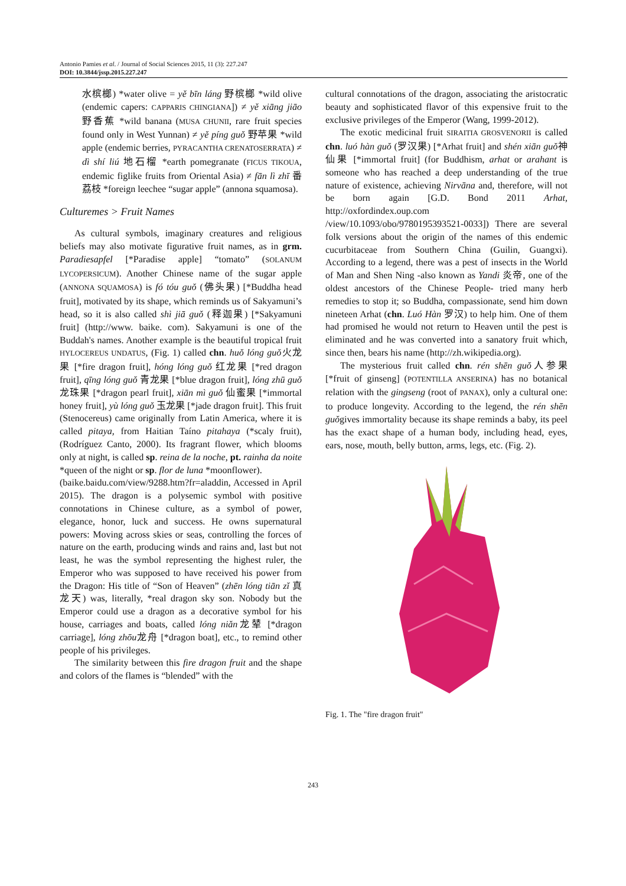Antonio Pamies et al. / Journal of Social Sciences 2015, 11 (3): 227.247
DOI: 10.3844/jssp.2015.227.247
水槟榔) *water olive = yě bīn láng 野槟榔 *wild olive (endemic capers: CAPPARIS CHINGIANA]) ≠ yě xiāng jiāo 野香蕉 *wild banana (MUSA CHUNII, rare fruit species found only in West Yunnan) ≠ yě píng guǒ 野苹果 *wild apple (endemic berries, PYRACANTHA CRENATOSERRATA) ≠ dì shí liú 地石榴 *earth pomegranate (FICUS TIKOUA, endemic figlike fruits from Oriental Asia) ≠ fān lì zhī 番荔枝 *foreign leechee “sugar apple” (annona squamosa).
Culturemes > Fruit Names
As cultural symbols, imaginary creatures and religious beliefs may also motivate figurative fruit names, as in grm. Paradiesapfel [*Paradise apple] “tomato” (SOLANUM LYCOPERSICUM). Another Chinese name of the sugar apple (ANNONA SQUAMOSA) is fó tóu guǒ (佛头果) [*Buddha head fruit], motivated by its shape, which reminds us of Sakyamuni’s head, so it is also called shì jiā guǒ (释迦果) [*Sakyamuni fruit] (http://www. baike. com). Sakyamuni is one of the Buddah's names. Another example is the beautiful tropical fruit HYLOCEREUS UNDATUS, (Fig. 1) called chn. huǒ lóng guǒ火龙果 [*fire dragon fruit], hóng lóng guǒ 红龙果 [*red dragon fruit], qīng lóng guǒ 青龙果 [*blue dragon fruit], lóng zhū guǒ 龙珠果 [*dragon pearl fruit], xiān mì guǒ 仙蜜果 [*immortal honey fruit], yù lóng guǒ 玉龙果 [*jade dragon fruit]. This fruit (Stenocereus) came originally from Latin America, where it is called pitaya, from Haitian Taíno pitahaya (*scaly fruit), (Rodríguez Canto, 2000). Its fragrant flower, which blooms only at night, is called sp. reina de la noche, pt. rainha da noite *queen of the night or sp. flor de luna *moonflower).
(baike.baidu.com/view/9288.htm?fr=aladdin, Accessed in April 2015). The dragon is a polysemic symbol with positive connotations in Chinese culture, as a symbol of power, elegance, honor, luck and success. He owns supernatural powers: Moving across skies or seas, controlling the forces of nature on the earth, producing winds and rains and, last but not least, he was the symbol representing the highest ruler, the Emperor who was supposed to have received his power from the Dragon: His title of “Son of Heaven” (zhēn lóng tiān zǐ 真龙天) was, literally, *real dragon sky son. Nobody but the Emperor could use a dragon as a decorative symbol for his house, carriages and boats, called lóng niǎn龙辇 [*dragon carriage], lóng zhōu龙舟 [*dragon boat], etc., to remind other people of his privileges.
The similarity between this fire dragon fruit and the shape and colors of the flames is “blended” with the
cultural connotations of the dragon, associating the aristocratic beauty and sophisticated flavor of this expensive fruit to the exclusive privileges of the Emperor (Wang, 1999-2012).
The exotic medicinal fruit SIRAITIA GROSVENORII is called chn. luó hàn guǒ (罗汉果) [*Arhat fruit] and shén xiān guǒ神仙果 [*immortal fruit] (for Buddhism, arhat or arahant is someone who has reached a deep understanding of the true nature of existence, achieving Nirvāna and, therefore, will not be born again [G.D. Bond 2011 Arhat, http://oxfordindex.oup.com /view/10.1093/obo/9780195393521-0033]) There are several folk versions about the origin of the names of this endemic cucurbitaceae from Southern China (Guilin, Guangxi). According to a legend, there was a pest of insects in the World of Man and Shen Ning -also known as Yandi 炎帝, one of the oldest ancestors of the Chinese People- tried many herb remedies to stop it; so Buddha, compassionate, send him down nineteen Arhat (chn. Luó Hàn 罗汉) to help him. One of them had promised he would not return to Heaven until the pest is eliminated and he was converted into a sanatory fruit which, since then, bears his name (http://zh.wikipedia.org).
The mysterious fruit called chn. rén shēn guǒ人参果 [*fruit of ginseng] (POTENTILLA ANSERINA) has no botanical relation with the gingseng (root of PANAX), only a cultural one: to produce longevity. According to the legend, the rén shēn guǒgives immortality because its shape reminds a baby, its peel has the exact shape of a human body, including head, eyes, ears, nose, mouth, belly button, arms, legs, etc. (Fig. 2).
Fig. 1. The "fire dragon fruit"
243